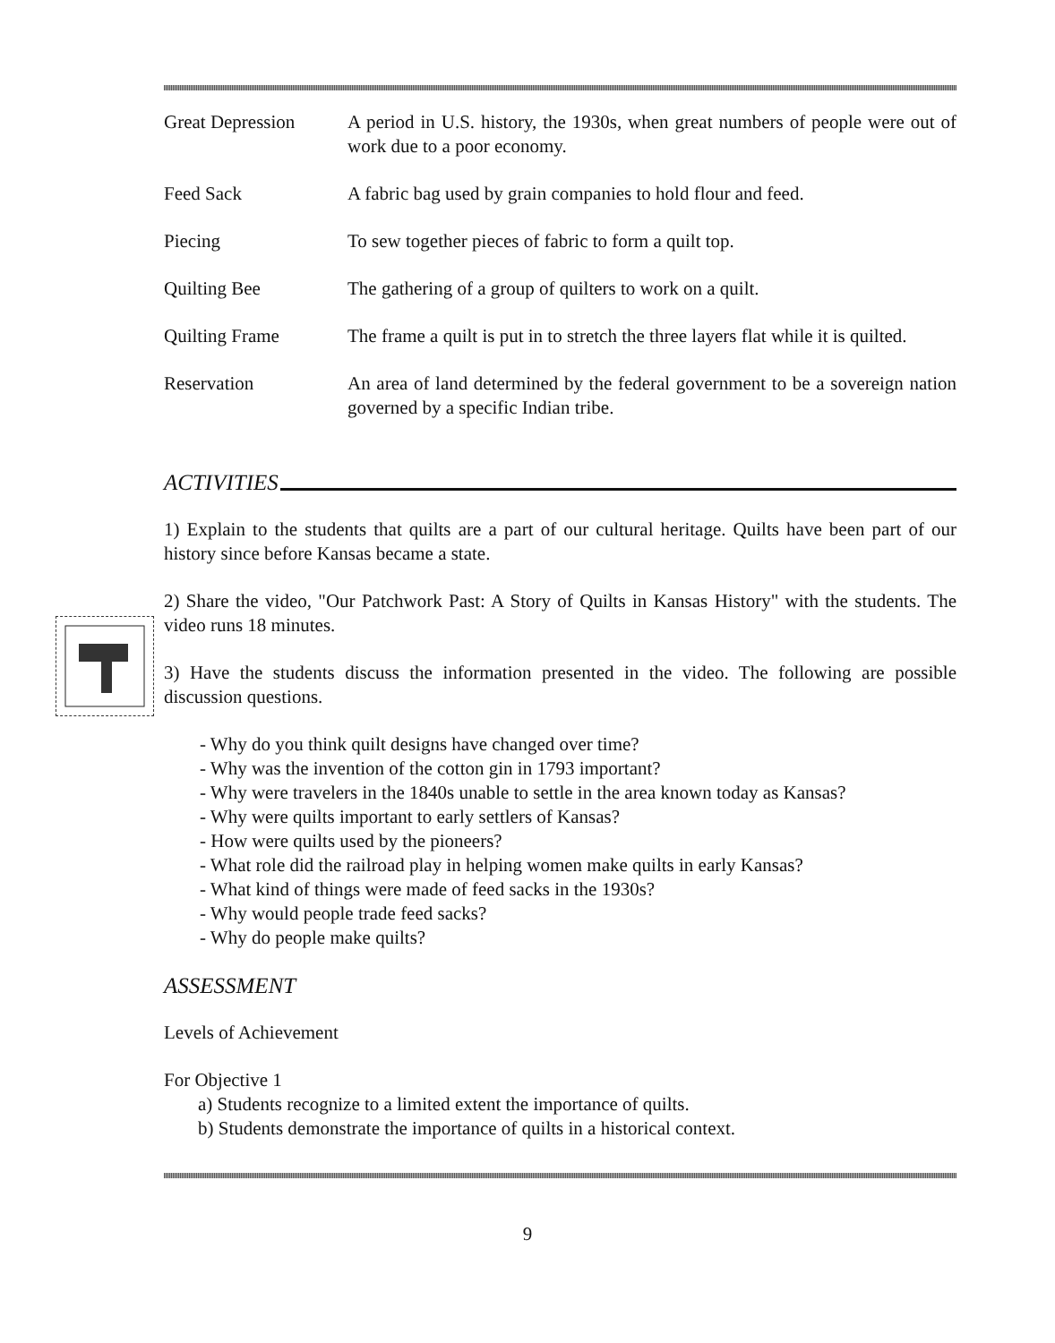| Great Depression | A period in U.S. history, the 1930s, when great numbers of people were out of work due to a poor economy. |
| Feed Sack | A fabric bag used by grain companies to hold flour and feed. |
| Piecing | To sew together pieces of fabric to form a quilt top. |
| Quilting Bee | The gathering of a group of quilters to work on a quilt. |
| Quilting Frame | The frame a quilt is put in to stretch the three layers flat while it is quilted. |
| Reservation | An area of land determined by the federal government to be a sovereign nation governed by a specific Indian tribe. |
ACTIVITIES
1) Explain to the students that quilts are a part of our cultural heritage. Quilts have been part of our history since before Kansas became a state.
2) Share the video, "Our Patchwork Past: A Story of Quilts in Kansas History" with the students. The video runs 18 minutes.
3) Have the students discuss the information presented in the video. The following are possible discussion questions.
- Why do you think quilt designs have changed over time?
- Why was the invention of the cotton gin in 1793 important?
- Why were travelers in the 1840s unable to settle in the area known today as Kansas?
- Why were quilts important to early settlers of Kansas?
- How were quilts used by the pioneers?
- What role did the railroad play in helping women make quilts in early Kansas?
- What kind of things were made of feed sacks in the 1930s?
- Why would people trade feed sacks?
- Why do people make quilts?
ASSESSMENT
Levels of Achievement
For Objective 1
a) Students recognize to a limited extent the importance of quilts.
b) Students demonstrate the importance of quilts in a historical context.
9